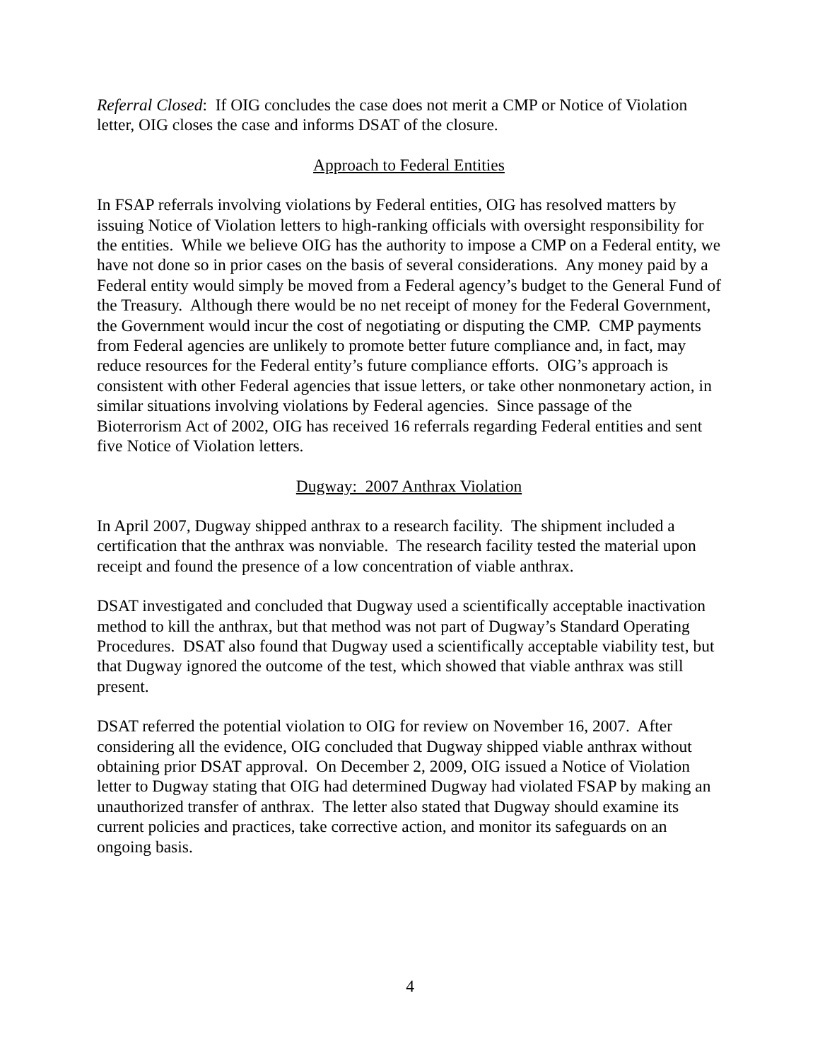Referral Closed: If OIG concludes the case does not merit a CMP or Notice of Violation letter, OIG closes the case and informs DSAT of the closure.
Approach to Federal Entities
In FSAP referrals involving violations by Federal entities, OIG has resolved matters by issuing Notice of Violation letters to high-ranking officials with oversight responsibility for the entities. While we believe OIG has the authority to impose a CMP on a Federal entity, we have not done so in prior cases on the basis of several considerations. Any money paid by a Federal entity would simply be moved from a Federal agency’s budget to the General Fund of the Treasury. Although there would be no net receipt of money for the Federal Government, the Government would incur the cost of negotiating or disputing the CMP. CMP payments from Federal agencies are unlikely to promote better future compliance and, in fact, may reduce resources for the Federal entity’s future compliance efforts. OIG’s approach is consistent with other Federal agencies that issue letters, or take other nonmonetary action, in similar situations involving violations by Federal agencies. Since passage of the Bioterrorism Act of 2002, OIG has received 16 referrals regarding Federal entities and sent five Notice of Violation letters.
Dugway: 2007 Anthrax Violation
In April 2007, Dugway shipped anthrax to a research facility. The shipment included a certification that the anthrax was nonviable. The research facility tested the material upon receipt and found the presence of a low concentration of viable anthrax.
DSAT investigated and concluded that Dugway used a scientifically acceptable inactivation method to kill the anthrax, but that method was not part of Dugway’s Standard Operating Procedures. DSAT also found that Dugway used a scientifically acceptable viability test, but that Dugway ignored the outcome of the test, which showed that viable anthrax was still present.
DSAT referred the potential violation to OIG for review on November 16, 2007. After considering all the evidence, OIG concluded that Dugway shipped viable anthrax without obtaining prior DSAT approval. On December 2, 2009, OIG issued a Notice of Violation letter to Dugway stating that OIG had determined Dugway had violated FSAP by making an unauthorized transfer of anthrax. The letter also stated that Dugway should examine its current policies and practices, take corrective action, and monitor its safeguards on an ongoing basis.
4